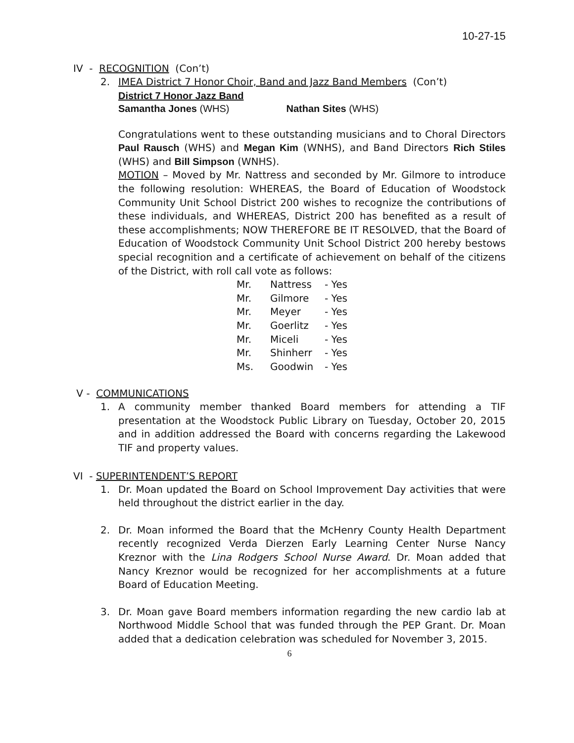10-27-15
IV - RECOGNITION (Con’t)
2. IMEA District 7 Honor Choir, Band and Jazz Band Members (Con’t)
District 7 Honor Jazz Band
Samantha Jones (WHS) Nathan Sites (WHS)
Congratulations went to these outstanding musicians and to Choral Directors Paul Rausch (WHS) and Megan Kim (WNHS), and Band Directors Rich Stiles (WHS) and Bill Simpson (WNHS).
MOTION – Moved by Mr. Nattress and seconded by Mr. Gilmore to introduce the following resolution: WHEREAS, the Board of Education of Woodstock Community Unit School District 200 wishes to recognize the contributions of these individuals, and WHEREAS, District 200 has benefited as a result of these accomplishments; NOW THEREFORE BE IT RESOLVED, that the Board of Education of Woodstock Community Unit School District 200 hereby bestows special recognition and a certificate of achievement on behalf of the citizens of the District, with roll call vote as follows:
| Mr. | Nattress | - Yes |
| Mr. | Gilmore | - Yes |
| Mr. | Meyer | - Yes |
| Mr. | Goerlitz | - Yes |
| Mr. | Miceli | - Yes |
| Mr. | Shinherr | - Yes |
| Ms. | Goodwin | - Yes |
V - COMMUNICATIONS
1. A community member thanked Board members for attending a TIF presentation at the Woodstock Public Library on Tuesday, October 20, 2015 and in addition addressed the Board with concerns regarding the Lakewood TIF and property values.
VI - SUPERINTENDENT’S REPORT
1. Dr. Moan updated the Board on School Improvement Day activities that were held throughout the district earlier in the day.
2. Dr. Moan informed the Board that the McHenry County Health Department recently recognized Verda Dierzen Early Learning Center Nurse Nancy Kreznor with the Lina Rodgers School Nurse Award. Dr. Moan added that Nancy Kreznor would be recognized for her accomplishments at a future Board of Education Meeting.
3. Dr. Moan gave Board members information regarding the new cardio lab at Northwood Middle School that was funded through the PEP Grant. Dr. Moan added that a dedication celebration was scheduled for November 3, 2015.
6